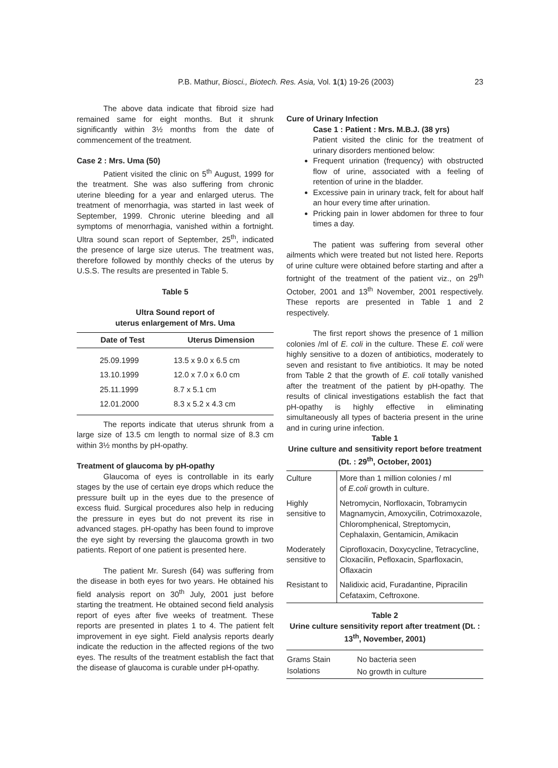P.B. Mathur, Biosci., Biotech. Res. Asia, Vol. 1(1) 19-26 (2003)
23
The above data indicate that fibroid size had remained same for eight months. But it shrunk significantly within 3½ months from the date of commencement of the treatment.
Case 2 : Mrs. Uma (50)
Patient visited the clinic on 5<sup>th</sup> August, 1999 for the treatment. She was also suffering from chronic uterine bleeding for a year and enlarged uterus. The treatment of menorrhagia, was started in last week of September, 1999. Chronic uterine bleeding and all symptoms of menorrhagia, vanished within a fortnight. Ultra sound scan report of September, 25<sup>th</sup>, indicated the presence of large size uterus. The treatment was, therefore followed by monthly checks of the uterus by U.S.S. The results are presented in Table 5.
Table 5
Ultra Sound report of
uterus enlargement of Mrs. Uma
| Date of Test | Uterus Dimension |
| --- | --- |
| 25.09.1999 | 13.5 x 9.0 x 6.5 cm |
| 13.10.1999 | 12.0 x 7.0 x 6.0 cm |
| 25.11.1999 | 8.7 x 5.1 cm |
| 12.01.2000 | 8.3 x 5.2 x 4.3 cm |
The reports indicate that uterus shrunk from a large size of 13.5 cm length to normal size of 8.3 cm within 3½ months by pH-opathy.
Treatment of glaucoma by pH-opathy
Glaucoma of eyes is controllable in its early stages by the use of certain eye drops which reduce the pressure built up in the eyes due to the presence of excess fluid. Surgical procedures also help in reducing the pressure in eyes but do not prevent its rise in advanced stages. pH-opathy has been found to improve the eye sight by reversing the glaucoma growth in two patients. Report of one patient is presented here.
The patient Mr. Suresh (64) was suffering from the disease in both eyes for two years. He obtained his field analysis report on 30<sup>th</sup> July, 2001 just before starting the treatment. He obtained second field analysis report of eyes after five weeks of treatment. These reports are presented in plates 1 to 4. The patient felt improvement in eye sight. Field analysis reports dearly indicate the reduction in the affected regions of the two eyes. The results of the treatment establish the fact that the disease of glaucoma is curable under pH-opathy.
Cure of Urinary Infection
Case 1 : Patient : Mrs. M.B.J. (38 yrs)
Patient visited the clinic for the treatment of urinary disorders mentioned below:
Frequent urination (frequency) with obstructed flow of urine, associated with a feeling of retention of urine in the bladder.
Excessive pain in urinary track, felt for about half an hour every time after urination.
Pricking pain in lower abdomen for three to four times a day.
The patient was suffering from several other ailments which were treated but not listed here. Reports of urine culture were obtained before starting and after a fortnight of the treatment of the patient viz., on 29<sup>th</sup> October, 2001 and 13<sup>th</sup> November, 2001 respectively. These reports are presented in Table 1 and 2 respectively.
The first report shows the presence of 1 million colonies /ml of E. coli in the culture. These E. coli were highly sensitive to a dozen of antibiotics, moderately to seven and resistant to five antibiotics. It may be noted from Table 2 that the growth of E. coli totally vanished after the treatment of the patient by pH-opathy. The results of clinical investigations establish the fact that pH-opathy is highly effective in eliminating simultaneously all types of bacteria present in the urine and in curing urine infection.
Table 1
Urine culture and sensitivity report before treatment (Dt. : 29<sup>th</sup>, October, 2001)
| Culture | More than 1 million colonies / ml of E.coli growth in culture. |
| Highly sensitive to | Netromycin, Norfloxacin, Tobramycin Magnamycin, Amoxycilin, Cotrimoxazole, Chloromphenical, Streptomycin, Cephalaxin, Gentamicin, Amikacin |
| Moderately sensitive to | Ciprofloxacin, Doxycycline, Tetracycline, Cloxacilin, Pefloxacin, Sparfloxacin, Oflaxacin |
| Resistant to | Nalidixic acid, Furadantine, Pipracilin Cefataxim, Ceftroxone. |
Table 2
Urine culture sensitivity report after treatment (Dt. : 13<sup>th</sup>, November, 2001)
| Grams Stain | No bacteria seen |
| Isolations | No growth in culture |